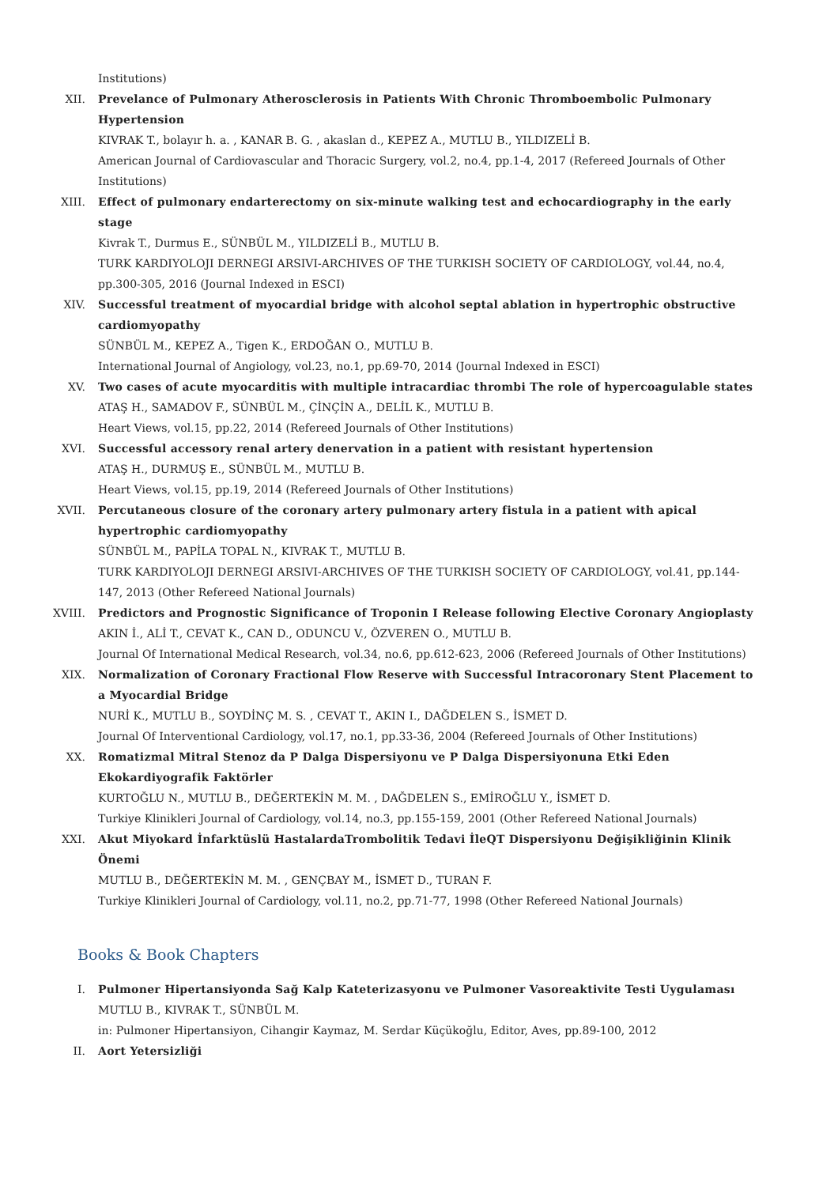Institutions)
XII. Prevelance of Pulmonary Atherosclerosis in Patients With Chronic Thromboembolic Pulmonary Hypertension
KIVRAK T., bolayır h. a. , KANAR B. G. , akaslan d., KEPEZ A., MUTLU B., YILDIZELİ B.
American Journal of Cardiovascular and Thoracic Surgery, vol.2, no.4, pp.1-4, 2017 (Refereed Journals of Other Institutions)
XIII. Effect of pulmonary endarterectomy on six-minute walking test and echocardiography in the early stage
Kivrak T., Durmus E., SÜNBÜL M., YILDIZELİ B., MUTLU B.
TURK KARDIYOLOJI DERNEGI ARSIVI-ARCHIVES OF THE TURKISH SOCIETY OF CARDIOLOGY, vol.44, no.4, pp.300-305, 2016 (Journal Indexed in ESCI)
XIV. Successful treatment of myocardial bridge with alcohol septal ablation in hypertrophic obstructive cardiomyopathy
SÜNBÜL M., KEPEZ A., Tigen K., ERDOĞAN O., MUTLU B.
International Journal of Angiology, vol.23, no.1, pp.69-70, 2014 (Journal Indexed in ESCI)
XV. Two cases of acute myocarditis with multiple intracardiac thrombi The role of hypercoagulable states
ATAŞ H., SAMADOV F., SÜNBÜL M., ÇİNÇİN A., DELİL K., MUTLU B.
Heart Views, vol.15, pp.22, 2014 (Refereed Journals of Other Institutions)
XVI. Successful accessory renal artery denervation in a patient with resistant hypertension
ATAŞ H., DURMUŞ E., SÜNBÜL M., MUTLU B.
Heart Views, vol.15, pp.19, 2014 (Refereed Journals of Other Institutions)
XVII. Percutaneous closure of the coronary artery pulmonary artery fistula in a patient with apical hypertrophic cardiomyopathy
SÜNBÜL M., PAPİLA TOPAL N., KIVRAK T., MUTLU B.
TURK KARDIYOLOJI DERNEGI ARSIVI-ARCHIVES OF THE TURKISH SOCIETY OF CARDIOLOGY, vol.41, pp.144-147, 2013 (Other Refereed National Journals)
XVIII. Predictors and Prognostic Significance of Troponin I Release following Elective Coronary Angioplasty
AKIN İ., ALİ T., CEVAT K., CAN D., ODUNCU V., ÖZVEREN O., MUTLU B.
Journal Of International Medical Research, vol.34, no.6, pp.612-623, 2006 (Refereed Journals of Other Institutions)
XIX. Normalization of Coronary Fractional Flow Reserve with Successful Intracoronary Stent Placement to a Myocardial Bridge
NURİ K., MUTLU B., SOYDİNÇ M. S. , CEVAT T., AKIN I., DAĞDELEN S., İSMET D.
Journal Of Interventional Cardiology, vol.17, no.1, pp.33-36, 2004 (Refereed Journals of Other Institutions)
XX. Romatizmal Mitral Stenoz da P Dalga Dispersiyonu ve P Dalga Dispersiyonuna Etki Eden Ekokardiyografik Faktörler
KURTOĞLU N., MUTLU B., DEĞERTEKİN M. M. , DAĞDELEN S., EMİROĞLU Y., İSMET D.
Turkiye Klinikleri Journal of Cardiology, vol.14, no.3, pp.155-159, 2001 (Other Refereed National Journals)
XXI. Akut Miyokard İnfarktüslü HastalardaTrombolitik Tedavi İleQT Dispersiyonu Değişikliğinin Klinik Önemi
MUTLU B., DEĞERTEKİN M. M. , GENÇBAY M., İSMET D., TURAN F.
Turkiye Klinikleri Journal of Cardiology, vol.11, no.2, pp.71-77, 1998 (Other Refereed National Journals)
Books & Book Chapters
I. Pulmoner Hipertansiyonda Sağ Kalp Kateterizasyonu ve Pulmoner Vasoreaktivite Testi Uygulaması
MUTLU B., KIVRAK T., SÜNBÜL M.
in: Pulmoner Hipertansiyon, Cihangir Kaymaz, M. Serdar Küçükoğlu, Editor, Aves, pp.89-100, 2012
II. Aort Yetersizliği